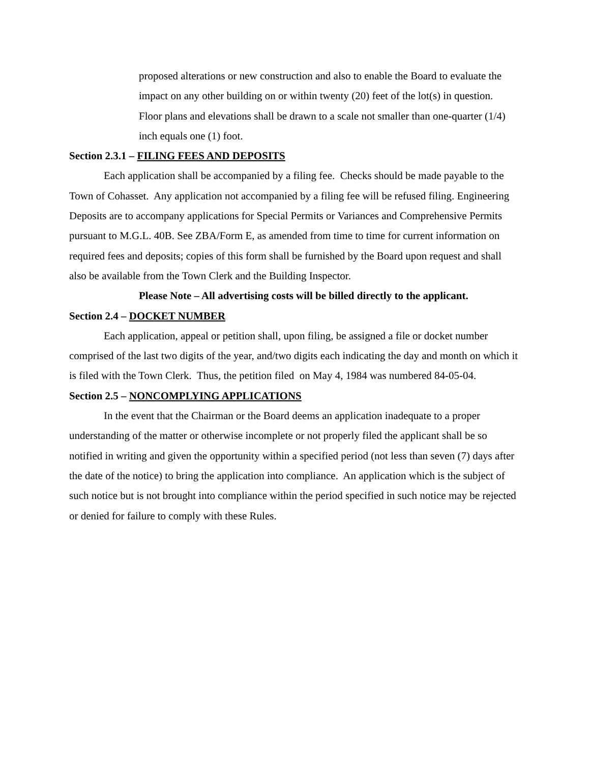proposed alterations or new construction and also to enable the Board to evaluate the impact on any other building on or within twenty (20) feet of the lot(s) in question. Floor plans and elevations shall be drawn to a scale not smaller than one-quarter (1/4) inch equals one (1) foot.
Section 2.3.1 – FILING FEES AND DEPOSITS
Each application shall be accompanied by a filing fee. Checks should be made payable to the Town of Cohasset. Any application not accompanied by a filing fee will be refused filing. Engineering Deposits are to accompany applications for Special Permits or Variances and Comprehensive Permits pursuant to M.G.L. 40B. See ZBA/Form E, as amended from time to time for current information on required fees and deposits; copies of this form shall be furnished by the Board upon request and shall also be available from the Town Clerk and the Building Inspector.
Please Note – All advertising costs will be billed directly to the applicant.
Section 2.4 – DOCKET NUMBER
Each application, appeal or petition shall, upon filing, be assigned a file or docket number comprised of the last two digits of the year, and/two digits each indicating the day and month on which it is filed with the Town Clerk. Thus, the petition filed on May 4, 1984 was numbered 84-05-04.
Section 2.5 – NONCOMPLYING APPLICATIONS
In the event that the Chairman or the Board deems an application inadequate to a proper understanding of the matter or otherwise incomplete or not properly filed the applicant shall be so notified in writing and given the opportunity within a specified period (not less than seven (7) days after the date of the notice) to bring the application into compliance. An application which is the subject of such notice but is not brought into compliance within the period specified in such notice may be rejected or denied for failure to comply with these Rules.